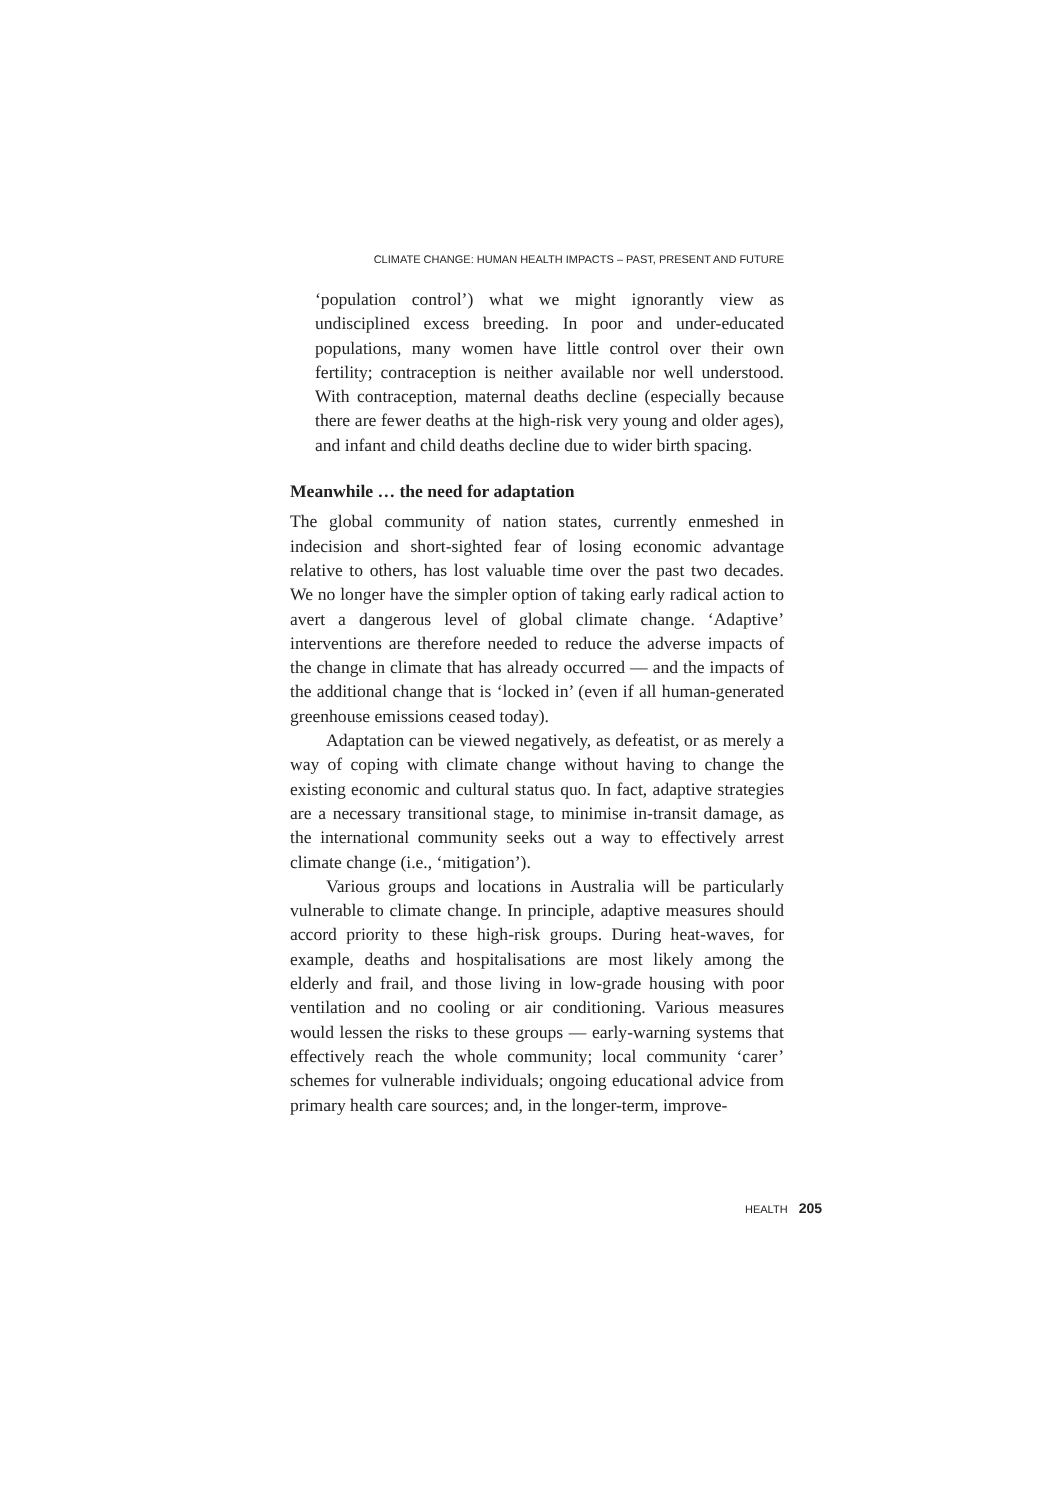CLIMATE CHANGE: HUMAN HEALTH IMPACTS – PAST, PRESENT AND FUTURE
‘population control’) what we might ignorantly view as undisciplined excess breeding. In poor and under-educated populations, many women have little control over their own fertility; contraception is neither available nor well understood. With contraception, maternal deaths decline (especially because there are fewer deaths at the high-risk very young and older ages), and infant and child deaths decline due to wider birth spacing.
Meanwhile … the need for adaptation
The global community of nation states, currently enmeshed in indecision and short-sighted fear of losing economic advantage relative to others, has lost valuable time over the past two decades. We no longer have the simpler option of taking early radical action to avert a dangerous level of global climate change. ‘Adaptive’ interventions are therefore needed to reduce the adverse impacts of the change in climate that has already occurred — and the impacts of the additional change that is ‘locked in’ (even if all human-generated greenhouse emissions ceased today).
Adaptation can be viewed negatively, as defeatist, or as merely a way of coping with climate change without having to change the existing economic and cultural status quo. In fact, adaptive strategies are a necessary transitional stage, to minimise in-transit damage, as the international community seeks out a way to effectively arrest climate change (i.e., ‘mitigation’).
Various groups and locations in Australia will be particularly vulnerable to climate change. In principle, adaptive measures should accord priority to these high-risk groups. During heat-waves, for example, deaths and hospitalisations are most likely among the elderly and frail, and those living in low-grade housing with poor ventilation and no cooling or air conditioning. Various measures would lessen the risks to these groups — early-warning systems that effectively reach the whole community; local community ‘carer’ schemes for vulnerable individuals; ongoing educational advice from primary health care sources; and, in the longer-term, improve-
HEALTH 205